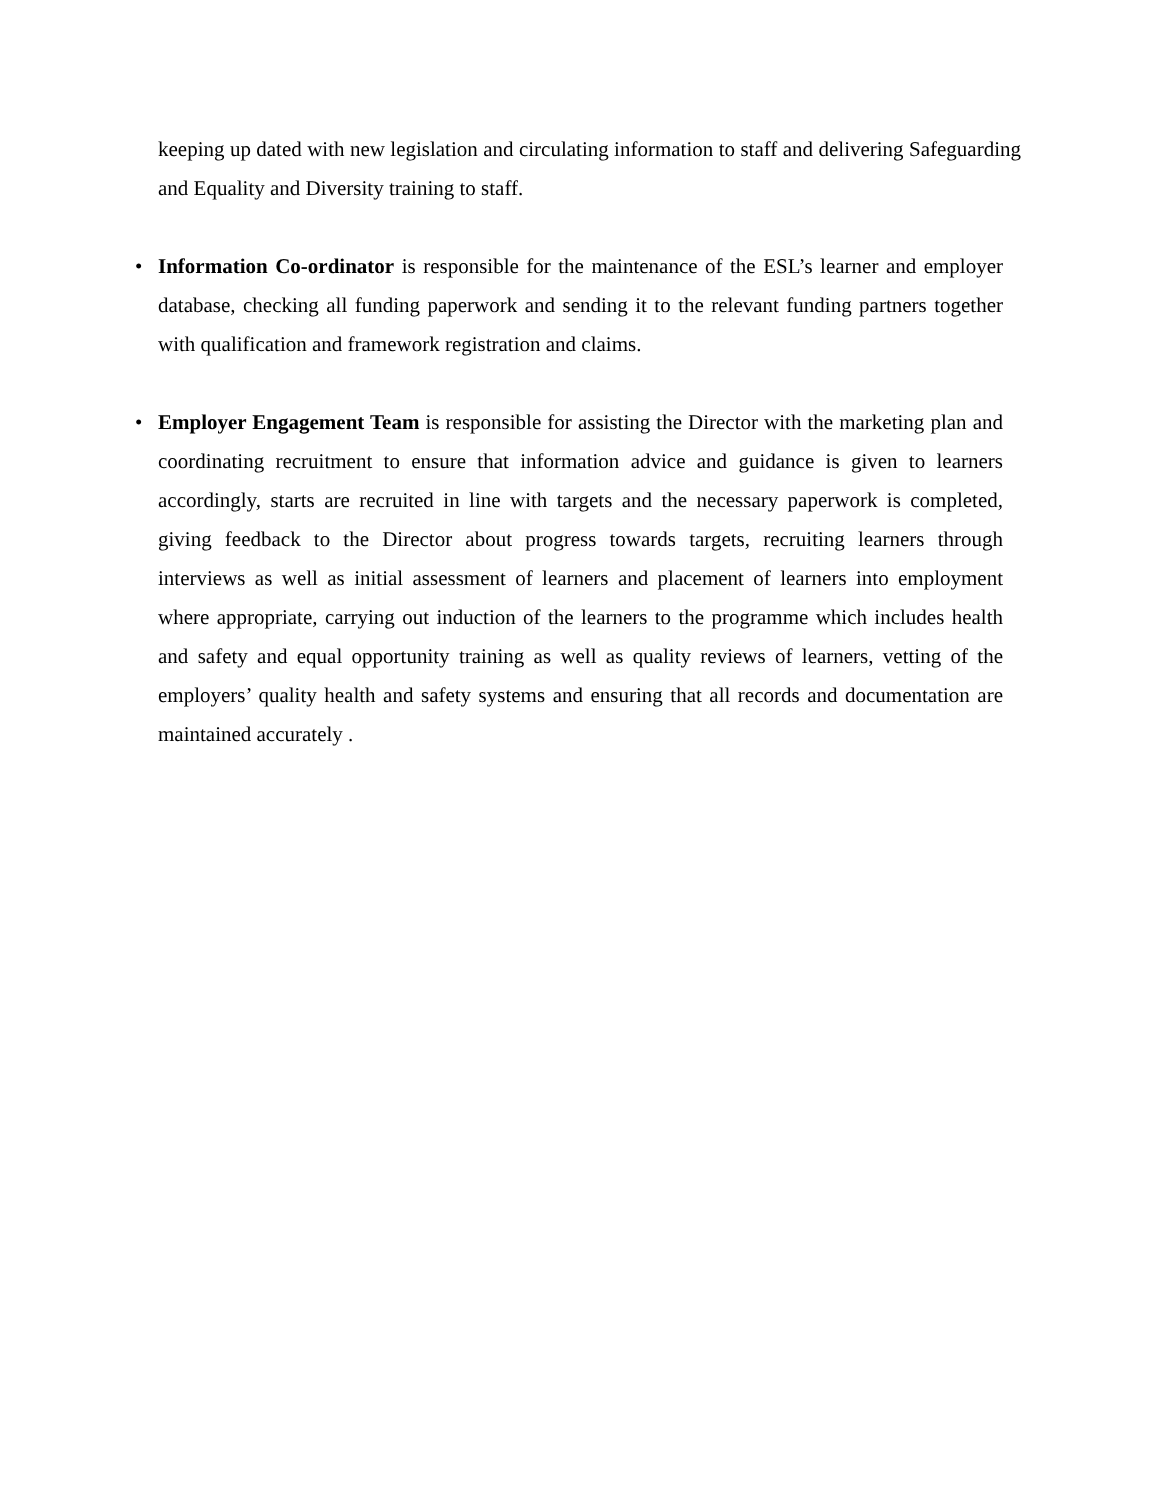keeping up dated with new legislation and circulating information to staff and delivering Safeguarding and Equality and Diversity training to staff.
• Information Co-ordinator is responsible for the maintenance of the ESL’s learner and employer database, checking all funding paperwork and sending it to the relevant funding partners together with qualification and framework registration and claims.
• Employer Engagement Team is responsible for assisting the Director with the marketing plan and coordinating recruitment to ensure that information advice and guidance is given to learners accordingly, starts are recruited in line with targets and the necessary paperwork is completed, giving feedback to the Director about progress towards targets, recruiting learners through interviews as well as initial assessment of learners and placement of learners into employment where appropriate, carrying out induction of the learners to the programme which includes health and safety and equal opportunity training as well as quality reviews of learners, vetting of the employers’ quality health and safety systems and ensuring that all records and documentation are maintained accurately .